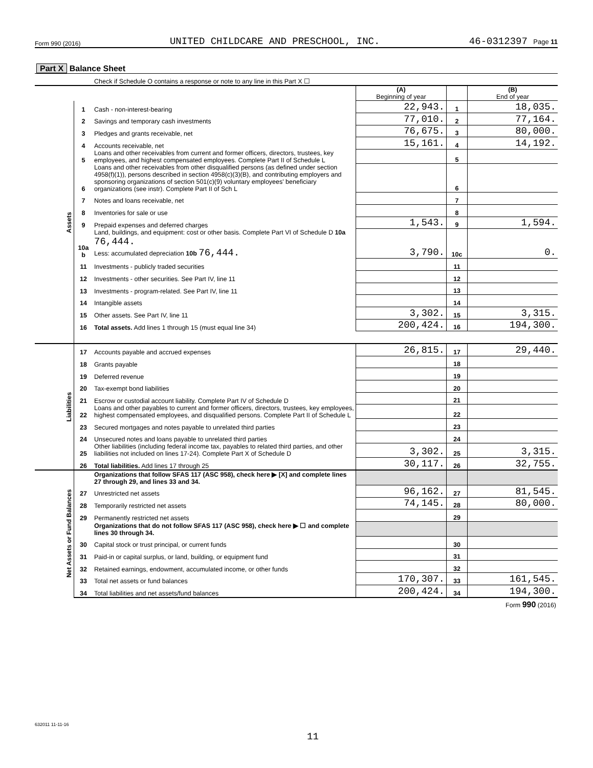Form 990 (2016) UNITED CHILDCARE AND PRESCHOOL, INC. 46-0312397 Page 11
| Part X Balance Sheet | | | | | |
| | | Check if Schedule O contains a response or note to any line in this Part X ☐ | | | |
| | | | (A) Beginning of year | | (B) End of year |
| Assets | 1 | Cash - non-interest-bearing | 22,943. | 1 | 18,035. |
| | 2 | Savings and temporary cash investments | 77,010. | 2 | 77,164. |
| | 3 | Pledges and grants receivable, net | 76,675. | 3 | 80,000. |
| | 4 | Accounts receivable, net | 15,161. | 4 | 14,192. |
| | 5 | Loans and other receivables from current and former officers, directors, trustees, key employees, and highest compensated employees. Complete Part II of Schedule L | | 5 | |
| | 6 | Loans and other receivables from other disqualified persons (as defined under section 4958(f)(1)), persons described in section 4958(c)(3)(B), and contributing employers and sponsoring organizations of section 501(c)(9) voluntary employees' beneficiary organizations (see instr). Complete Part II of Sch L | | 6 | |
| | 7 | Notes and loans receivable, net | | 7 | |
| | 8 | Inventories for sale or use | | 8 | |
| | 9 | Prepaid expenses and deferred charges | 1,543. | 9 | 1,594. |
| | 10a b | Land, buildings, and equipment: cost or other basis. Complete Part VI of Schedule D 10a 76,444. Less: accumulated depreciation 10b 76,444. | 3,790. | 10c | 0. |
| | 11 | Investments - publicly traded securities | | 11 | |
| | 12 | Investments - other securities. See Part IV, line 11 | | 12 | |
| | 13 | Investments - program-related. See Part IV, line 11 | | 13 | |
| | 14 | Intangible assets | | 14 | |
| | 15 | Other assets. See Part IV, line 11 | 3,302. | 15 | 3,315. |
| | 16 | Total assets. Add lines 1 through 15 (must equal line 34) | 200,424. | 16 | 194,300. |
| Liabilities | 17 | Accounts payable and accrued expenses | 26,815. | 17 | 29,440. |
| | 18 | Grants payable | | 18 | |
| | 19 | Deferred revenue | | 19 | |
| | 20 | Tax-exempt bond liabilities | | 20 | |
| | 21 | Escrow or custodial account liability. Complete Part IV of Schedule D | | 21 | |
| | 22 | Loans and other payables to current and former officers, directors, trustees, key employees, highest compensated employees, and disqualified persons. Complete Part II of Schedule L | | 22 | |
| | 23 | Secured mortgages and notes payable to unrelated third parties | | 23 | |
| | 24 | Unsecured notes and loans payable to unrelated third parties | | 24 | |
| | 25 | Other liabilities (including federal income tax, payables to related third parties, and other liabilities not included on lines 17-24). Complete Part X of Schedule D | 3,302. | 25 | 3,315. |
| | 26 | Total liabilities. Add lines 17 through 25 | 30,117. | 26 | 32,755. |
| Net Assets or Fund Balances | | Organizations that follow SFAS 117 (ASC 958), check here ▶ [X] and complete lines 27 through 29, and lines 33 and 34. | | | |
| | 27 | Unrestricted net assets | 96,162. | 27 | 81,545. |
| | 28 | Temporarily restricted net assets | 74,145. | 28 | 80,000. |
| | 29 | Permanently restricted net assets | | 29 | |
| | | Organizations that do not follow SFAS 117 (ASC 958), check here ▶ ☐ and complete lines 30 through 34. | | | |
| | 30 | Capital stock or trust principal, or current funds | | 30 | |
| | 31 | Paid-in or capital surplus, or land, building, or equipment fund | | 31 | |
| | 32 | Retained earnings, endowment, accumulated income, or other funds | | 32 | |
| | 33 | Total net assets or fund balances | 170,307. | 33 | 161,545. |
| | 34 | Total liabilities and net assets/fund balances | 200,424. | 34 | 194,300. |
| Form 990 (2016) | | | | | |
632011 11-11-16
11